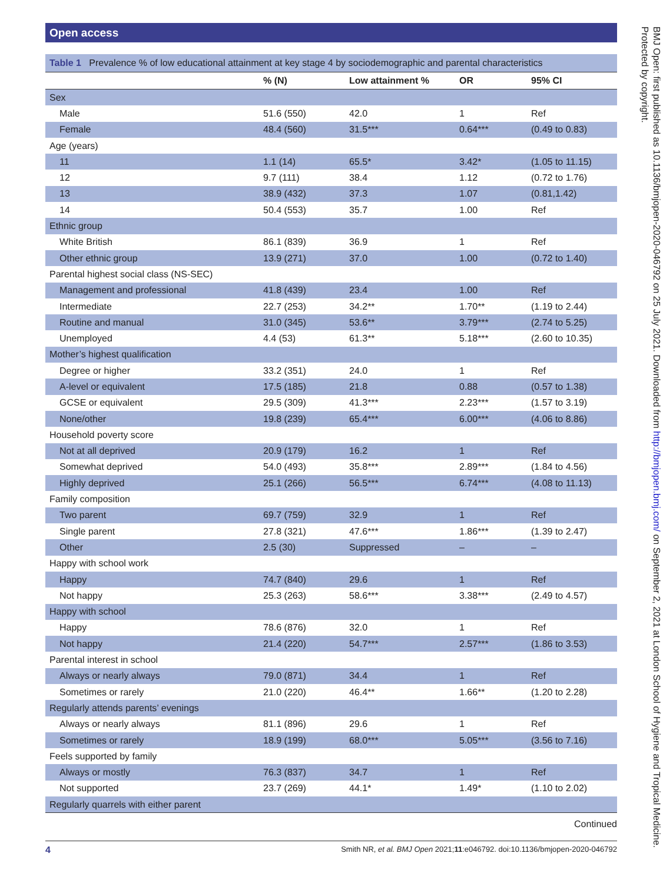Open access
Table 1 Prevalence % of low educational attainment at key stage 4 by sociodemographic and parental characteristics
| | % (N) | Low attainment % | OR | 95% CI |
| --- | --- | --- | --- | --- |
| Sex | | | | |
| Male | 51.6 (550) | 42.0 | 1 | Ref |
| Female | 48.4 (560) | 31.5*** | 0.64*** | (0.49 to 0.83) |
| Age (years) | | | | |
| 11 | 1.1 (14) | 65.5* | 3.42* | (1.05 to 11.15) |
| 12 | 9.7 (111) | 38.4 | 1.12 | (0.72 to 1.76) |
| 13 | 38.9 (432) | 37.3 | 1.07 | (0.81,1.42) |
| 14 | 50.4 (553) | 35.7 | 1.00 | Ref |
| Ethnic group | | | | |
| White British | 86.1 (839) | 36.9 | 1 | Ref |
| Other ethnic group | 13.9 (271) | 37.0 | 1.00 | (0.72 to 1.40) |
| Parental highest social class (NS-SEC) | | | | |
| Management and professional | 41.8 (439) | 23.4 | 1.00 | Ref |
| Intermediate | 22.7 (253) | 34.2** | 1.70** | (1.19 to 2.44) |
| Routine and manual | 31.0 (345) | 53.6** | 3.79*** | (2.74 to 5.25) |
| Unemployed | 4.4 (53) | 61.3** | 5.18*** | (2.60 to 10.35) |
| Mother’s highest qualification | | | | |
| Degree or higher | 33.2 (351) | 24.0 | 1 | Ref |
| A-level or equivalent | 17.5 (185) | 21.8 | 0.88 | (0.57 to 1.38) |
| GCSE or equivalent | 29.5 (309) | 41.3*** | 2.23*** | (1.57 to 3.19) |
| None/other | 19.8 (239) | 65.4*** | 6.00*** | (4.06 to 8.86) |
| Household poverty score | | | | |
| Not at all deprived | 20.9 (179) | 16.2 | 1 | Ref |
| Somewhat deprived | 54.0 (493) | 35.8*** | 2.89*** | (1.84 to 4.56) |
| Highly deprived | 25.1 (266) | 56.5*** | 6.74*** | (4.08 to 11.13) |
| Family composition | | | | |
| Two parent | 69.7 (759) | 32.9 | 1 | Ref |
| Single parent | 27.8 (321) | 47.6*** | 1.86*** | (1.39 to 2.47) |
| Other | 2.5 (30) | Suppressed | – | – |
| Happy with school work | | | | |
| Happy | 74.7 (840) | 29.6 | 1 | Ref |
| Not happy | 25.3 (263) | 58.6*** | 3.38*** | (2.49 to 4.57) |
| Happy with school | | | | |
| Happy | 78.6 (876) | 32.0 | 1 | Ref |
| Not happy | 21.4 (220) | 54.7*** | 2.57*** | (1.86 to 3.53) |
| Parental interest in school | | | | |
| Always or nearly always | 79.0 (871) | 34.4 | 1 | Ref |
| Sometimes or rarely | 21.0 (220) | 46.4** | 1.66** | (1.20 to 2.28) |
| Regularly attends parents’ evenings | | | | |
| Always or nearly always | 81.1 (896) | 29.6 | 1 | Ref |
| Sometimes or rarely | 18.9 (199) | 68.0*** | 5.05*** | (3.56 to 7.16) |
| Feels supported by family | | | | |
| Always or mostly | 76.3 (837) | 34.7 | 1 | Ref |
| Not supported | 23.7 (269) | 44.1* | 1.49* | (1.10 to 2.02) |
| Regularly quarrels with either parent | | | | |
Continued
BMJ Open: first published as 10.1136/bmjopen-2020-046792 on 25 July 2021. Downloaded from http://bmjopen.bmj.com/ on September 2, 2021 at London School of Hygiene and Tropical Medicine. Protected by copyright.
4 Smith NR, et al. BMJ Open 2021;11:e046792. doi:10.1136/bmjopen-2020-046792